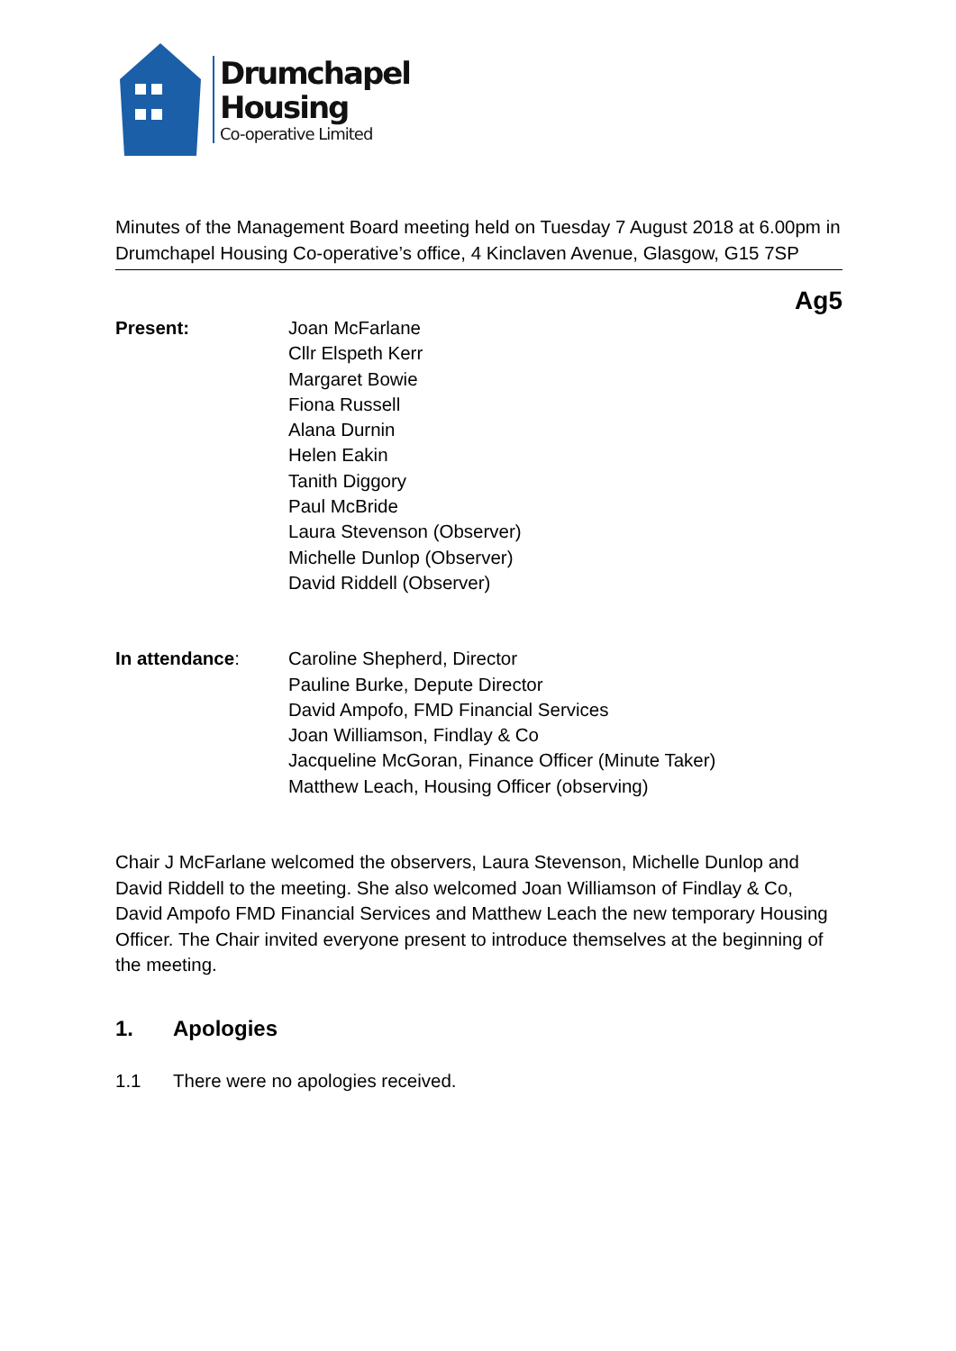Drumchapel
Housing
Co-operative Limited
Minutes of the Management Board meeting held on Tuesday 7 August 2018 at 6.00pm in Drumchapel Housing Co-operative’s office, 4 Kinclaven Avenue, Glasgow, G15 7SP
Ag5
Present: Joan McFarlane
Cllr Elspeth Kerr
Margaret Bowie
Fiona Russell
Alana Durnin
Helen Eakin
Tanith Diggory
Paul McBride
Laura Stevenson (Observer)
Michelle Dunlop (Observer)
David Riddell (Observer)
In attendance: Caroline Shepherd, Director
Pauline Burke, Depute Director
David Ampofo, FMD Financial Services
Joan Williamson, Findlay & Co
Jacqueline McGoran, Finance Officer (Minute Taker)
Matthew Leach, Housing Officer (observing)
Chair J McFarlane welcomed the observers, Laura Stevenson, Michelle Dunlop and David Riddell to the meeting. She also welcomed Joan Williamson of Findlay & Co, David Ampofo FMD Financial Services and Matthew Leach the new temporary Housing Officer. The Chair invited everyone present to introduce themselves at the beginning of the meeting.
1. Apologies
1.1 There were no apologies received.